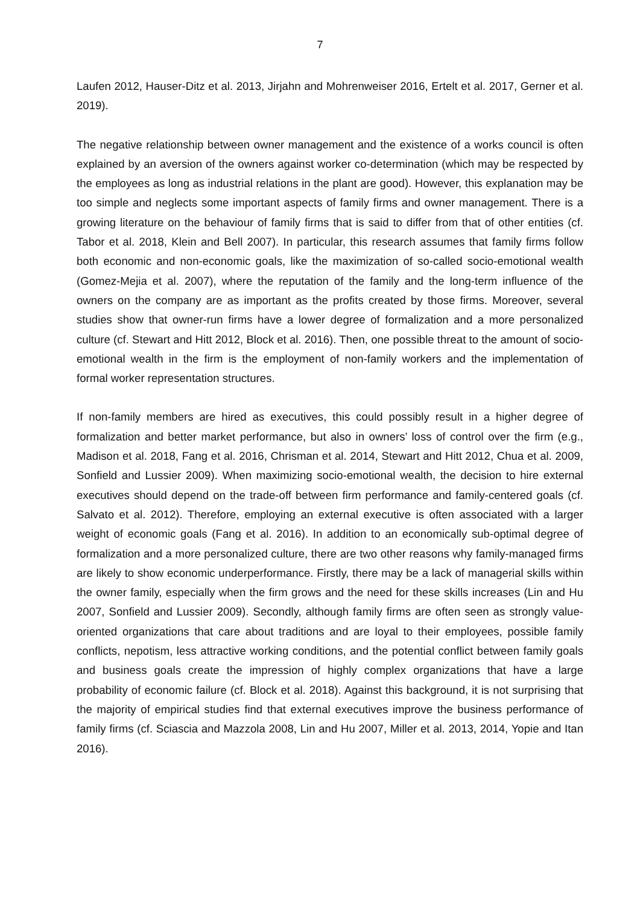7
Laufen 2012, Hauser-Ditz et al. 2013, Jirjahn and Mohrenweiser 2016, Ertelt et al. 2017, Gerner et al. 2019).
The negative relationship between owner management and the existence of a works council is often explained by an aversion of the owners against worker co-determination (which may be respected by the employees as long as industrial relations in the plant are good). However, this explanation may be too simple and neglects some important aspects of family firms and owner management. There is a growing literature on the behaviour of family firms that is said to differ from that of other entities (cf. Tabor et al. 2018, Klein and Bell 2007). In particular, this research assumes that family firms follow both economic and non-economic goals, like the maximization of so-called socio-emotional wealth (Gomez-Mejia et al. 2007), where the reputation of the family and the long-term influence of the owners on the company are as important as the profits created by those firms. Moreover, several studies show that owner-run firms have a lower degree of formalization and a more personalized culture (cf. Stewart and Hitt 2012, Block et al. 2016). Then, one possible threat to the amount of socio-emotional wealth in the firm is the employment of non-family workers and the implementation of formal worker representation structures.
If non-family members are hired as executives, this could possibly result in a higher degree of formalization and better market performance, but also in owners’ loss of control over the firm (e.g., Madison et al. 2018, Fang et al. 2016, Chrisman et al. 2014, Stewart and Hitt 2012, Chua et al. 2009, Sonfield and Lussier 2009). When maximizing socio-emotional wealth, the decision to hire external executives should depend on the trade-off between firm performance and family-centered goals (cf. Salvato et al. 2012). Therefore, employing an external executive is often associated with a larger weight of economic goals (Fang et al. 2016). In addition to an economically sub-optimal degree of formalization and a more personalized culture, there are two other reasons why family-managed firms are likely to show economic underperformance. Firstly, there may be a lack of managerial skills within the owner family, especially when the firm grows and the need for these skills increases (Lin and Hu 2007, Sonfield and Lussier 2009). Secondly, although family firms are often seen as strongly value-oriented organizations that care about traditions and are loyal to their employees, possible family conflicts, nepotism, less attractive working conditions, and the potential conflict between family goals and business goals create the impression of highly complex organizations that have a large probability of economic failure (cf. Block et al. 2018). Against this background, it is not surprising that the majority of empirical studies find that external executives improve the business performance of family firms (cf. Sciascia and Mazzola 2008, Lin and Hu 2007, Miller et al. 2013, 2014, Yopie and Itan 2016).